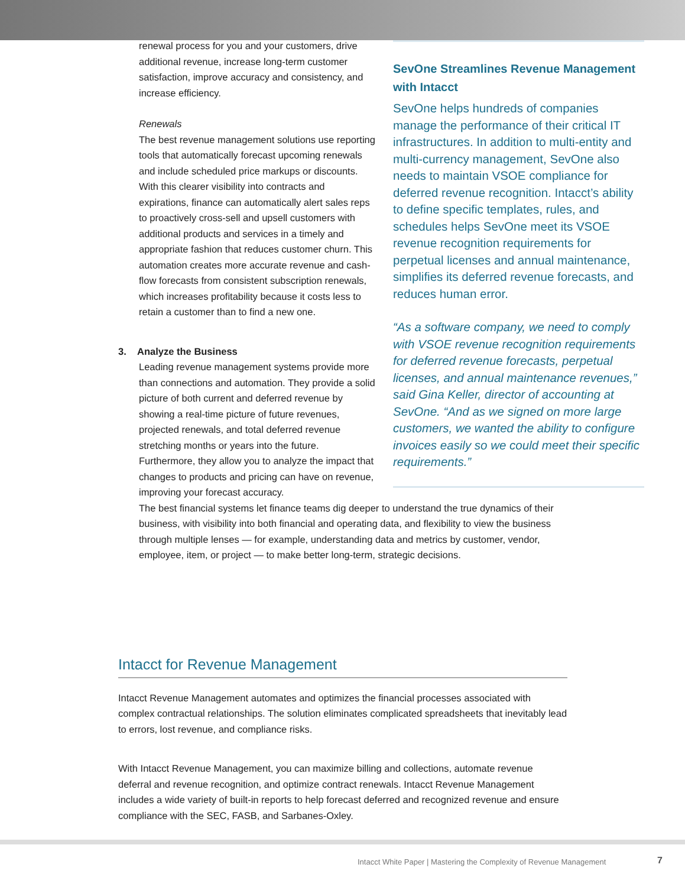renewal process for you and your customers, drive additional revenue, increase long-term customer satisfaction, improve accuracy and consistency, and increase efficiency.
Renewals
The best revenue management solutions use reporting tools that automatically forecast upcoming renewals and include scheduled price markups or discounts. With this clearer visibility into contracts and expirations, finance can automatically alert sales reps to proactively cross-sell and upsell customers with additional products and services in a timely and appropriate fashion that reduces customer churn. This automation creates more accurate revenue and cash-flow forecasts from consistent subscription renewals, which increases profitability because it costs less to retain a customer than to find a new one.
3. Analyze the Business
Leading revenue management systems provide more than connections and automation. They provide a solid picture of both current and deferred revenue by showing a real-time picture of future revenues, projected renewals, and total deferred revenue stretching months or years into the future. Furthermore, they allow you to analyze the impact that changes to products and pricing can have on revenue, improving your forecast accuracy.
The best financial systems let finance teams dig deeper to understand the true dynamics of their business, with visibility into both financial and operating data, and flexibility to view the business through multiple lenses — for example, understanding data and metrics by customer, vendor, employee, item, or project — to make better long-term, strategic decisions.
SevOne Streamlines Revenue Management with Intacct
SevOne helps hundreds of companies manage the performance of their critical IT infrastructures. In addition to multi-entity and multi-currency management, SevOne also needs to maintain VSOE compliance for deferred revenue recognition. Intacct’s ability to define specific templates, rules, and schedules helps SevOne meet its VSOE revenue recognition requirements for perpetual licenses and annual maintenance, simplifies its deferred revenue forecasts, and reduces human error.
“As a software company, we need to comply with VSOE revenue recognition requirements for deferred revenue forecasts, perpetual licenses, and annual maintenance revenues,” said Gina Keller, director of accounting at SevOne. “And as we signed on more large customers, we wanted the ability to configure invoices easily so we could meet their specific requirements.”
Intacct for Revenue Management
Intacct Revenue Management automates and optimizes the financial processes associated with complex contractual relationships. The solution eliminates complicated spreadsheets that inevitably lead to errors, lost revenue, and compliance risks.
With Intacct Revenue Management, you can maximize billing and collections, automate revenue deferral and revenue recognition, and optimize contract renewals. Intacct Revenue Management includes a wide variety of built-in reports to help forecast deferred and recognized revenue and ensure compliance with the SEC, FASB, and Sarbanes-Oxley.
Intacct White Paper | Mastering the Complexity of Revenue Management 7